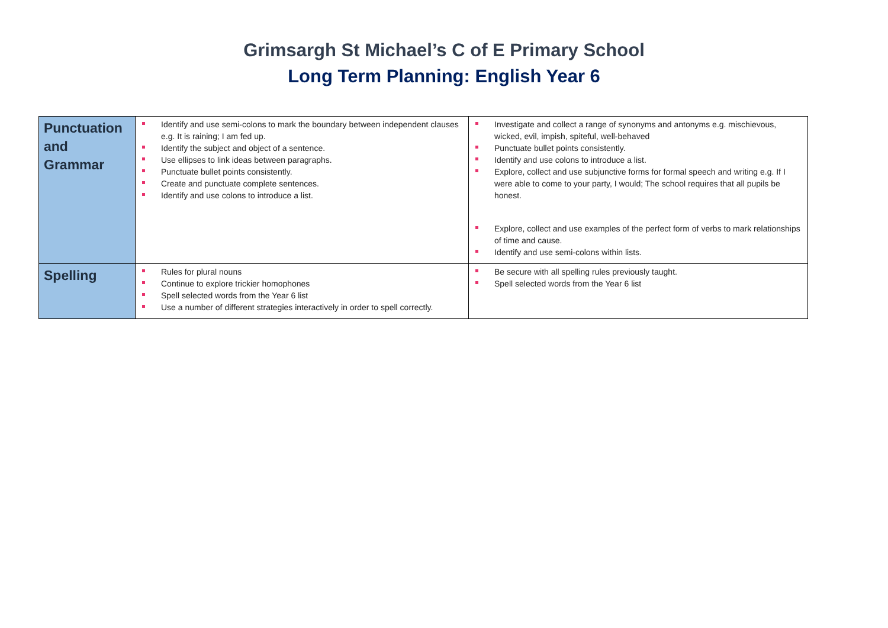Grimsargh St Michael’s C of E Primary School
Long Term Planning: English Year 6
| Punctuation and Grammar | Identify and use semi-colons to mark the boundary between independent clauses e.g. It is raining; I am fed up. Identify the subject and object of a sentence. Use ellipses to link ideas between paragraphs. Punctuate bullet points consistently. Create and punctuate complete sentences. Identify and use colons to introduce a list. | Investigate and collect a range of synonyms and antonyms e.g. mischievous, wicked, evil, impish, spiteful, well-behaved Punctuate bullet points consistently. Identify and use colons to introduce a list. Explore, collect and use subjunctive forms for formal speech and writing e.g. If I were able to come to your party, I would; The school requires that all pupils be honest. Explore, collect and use examples of the perfect form of verbs to mark relationships of time and cause. Identify and use semi-colons within lists. |
| Spelling | Rules for plural nouns Continue to explore trickier homophones Spell selected words from the Year 6 list Use a number of different strategies interactively in order to spell correctly. | Be secure with all spelling rules previously taught. Spell selected words from the Year 6 list |